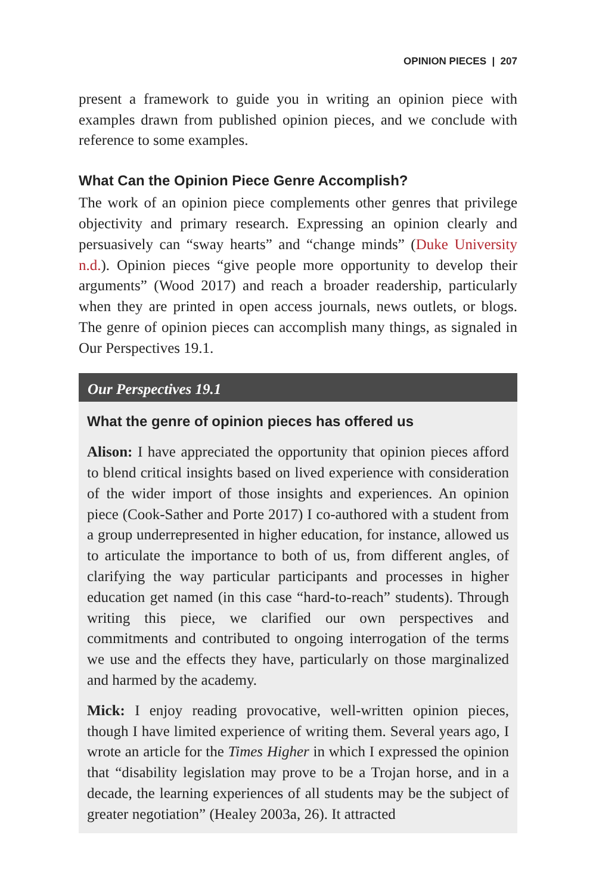OPINION PIECES | 207
present a framework to guide you in writing an opinion piece with examples drawn from published opinion pieces, and we conclude with reference to some examples.
What Can the Opinion Piece Genre Accomplish?
The work of an opinion piece complements other genres that privilege objectivity and primary research. Expressing an opinion clearly and persuasively can “sway hearts” and “change minds” (Duke University n.d.). Opinion pieces “give people more opportunity to develop their arguments” (Wood 2017) and reach a broader readership, particularly when they are printed in open access journals, news outlets, or blogs. The genre of opinion pieces can accomplish many things, as signaled in Our Perspectives 19.1.
Our Perspectives 19.1
What the genre of opinion pieces has offered us
Alison: I have appreciated the opportunity that opinion pieces afford to blend critical insights based on lived experience with consideration of the wider import of those insights and experiences. An opinion piece (Cook-Sather and Porte 2017) I co-authored with a student from a group underrepresented in higher education, for instance, allowed us to articulate the importance to both of us, from different angles, of clarifying the way particular participants and processes in higher education get named (in this case “hard-to-reach” students). Through writing this piece, we clarified our own perspectives and commitments and contributed to ongoing interrogation of the terms we use and the effects they have, particularly on those marginalized and harmed by the academy.
Mick: I enjoy reading provocative, well-written opinion pieces, though I have limited experience of writing them. Several years ago, I wrote an article for the Times Higher in which I expressed the opinion that “disability legislation may prove to be a Trojan horse, and in a decade, the learning experiences of all students may be the subject of greater negotiation” (Healey 2003a, 26). It attracted